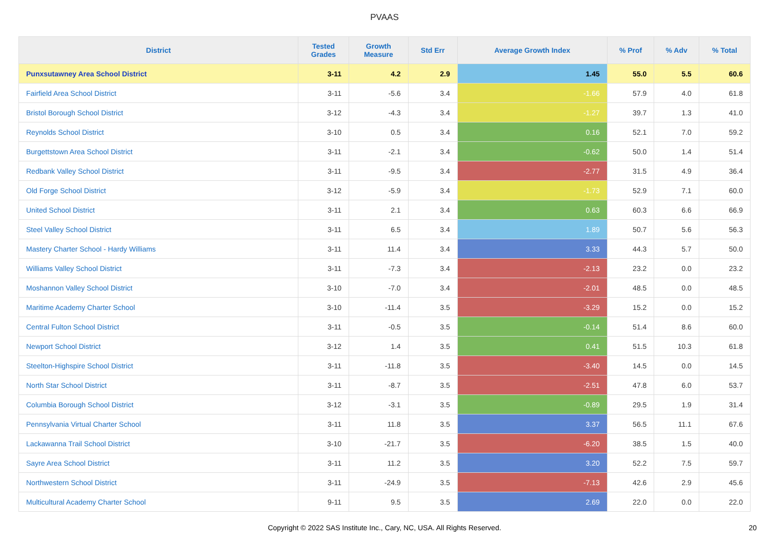PVAAS
| District | Tested Grades | Growth Measure | Std Err | Average Growth Index | % Prof | % Adv | % Total |
| --- | --- | --- | --- | --- | --- | --- | --- |
| Punxsutawney Area School District | 3-11 | 4.2 | 2.9 | 1.45 | 55.0 | 5.5 | 60.6 |
| Fairfield Area School District | 3-11 | -5.6 | 3.4 | -1.66 | 57.9 | 4.0 | 61.8 |
| Bristol Borough School District | 3-12 | -4.3 | 3.4 | -1.27 | 39.7 | 1.3 | 41.0 |
| Reynolds School District | 3-10 | 0.5 | 3.4 | 0.16 | 52.1 | 7.0 | 59.2 |
| Burgettstown Area School District | 3-11 | -2.1 | 3.4 | -0.62 | 50.0 | 1.4 | 51.4 |
| Redbank Valley School District | 3-11 | -9.5 | 3.4 | -2.77 | 31.5 | 4.9 | 36.4 |
| Old Forge School District | 3-12 | -5.9 | 3.4 | -1.73 | 52.9 | 7.1 | 60.0 |
| United School District | 3-11 | 2.1 | 3.4 | 0.63 | 60.3 | 6.6 | 66.9 |
| Steel Valley School District | 3-11 | 6.5 | 3.4 | 1.89 | 50.7 | 5.6 | 56.3 |
| Mastery Charter School - Hardy Williams | 3-11 | 11.4 | 3.4 | 3.33 | 44.3 | 5.7 | 50.0 |
| Williams Valley School District | 3-11 | -7.3 | 3.4 | -2.13 | 23.2 | 0.0 | 23.2 |
| Moshannon Valley School District | 3-10 | -7.0 | 3.4 | -2.01 | 48.5 | 0.0 | 48.5 |
| Maritime Academy Charter School | 3-10 | -11.4 | 3.5 | -3.29 | 15.2 | 0.0 | 15.2 |
| Central Fulton School District | 3-11 | -0.5 | 3.5 | -0.14 | 51.4 | 8.6 | 60.0 |
| Newport School District | 3-12 | 1.4 | 3.5 | 0.41 | 51.5 | 10.3 | 61.8 |
| Steelton-Highspire School District | 3-11 | -11.8 | 3.5 | -3.40 | 14.5 | 0.0 | 14.5 |
| North Star School District | 3-11 | -8.7 | 3.5 | -2.51 | 47.8 | 6.0 | 53.7 |
| Columbia Borough School District | 3-12 | -3.1 | 3.5 | -0.89 | 29.5 | 1.9 | 31.4 |
| Pennsylvania Virtual Charter School | 3-11 | 11.8 | 3.5 | 3.37 | 56.5 | 11.1 | 67.6 |
| Lackawanna Trail School District | 3-10 | -21.7 | 3.5 | -6.20 | 38.5 | 1.5 | 40.0 |
| Sayre Area School District | 3-11 | 11.2 | 3.5 | 3.20 | 52.2 | 7.5 | 59.7 |
| Northwestern School District | 3-11 | -24.9 | 3.5 | -7.13 | 42.6 | 2.9 | 45.6 |
| Multicultural Academy Charter School | 9-11 | 9.5 | 3.5 | 2.69 | 22.0 | 0.0 | 22.0 |
Copyright © 2022 SAS Institute Inc., Cary, NC, USA. All Rights Reserved. 20